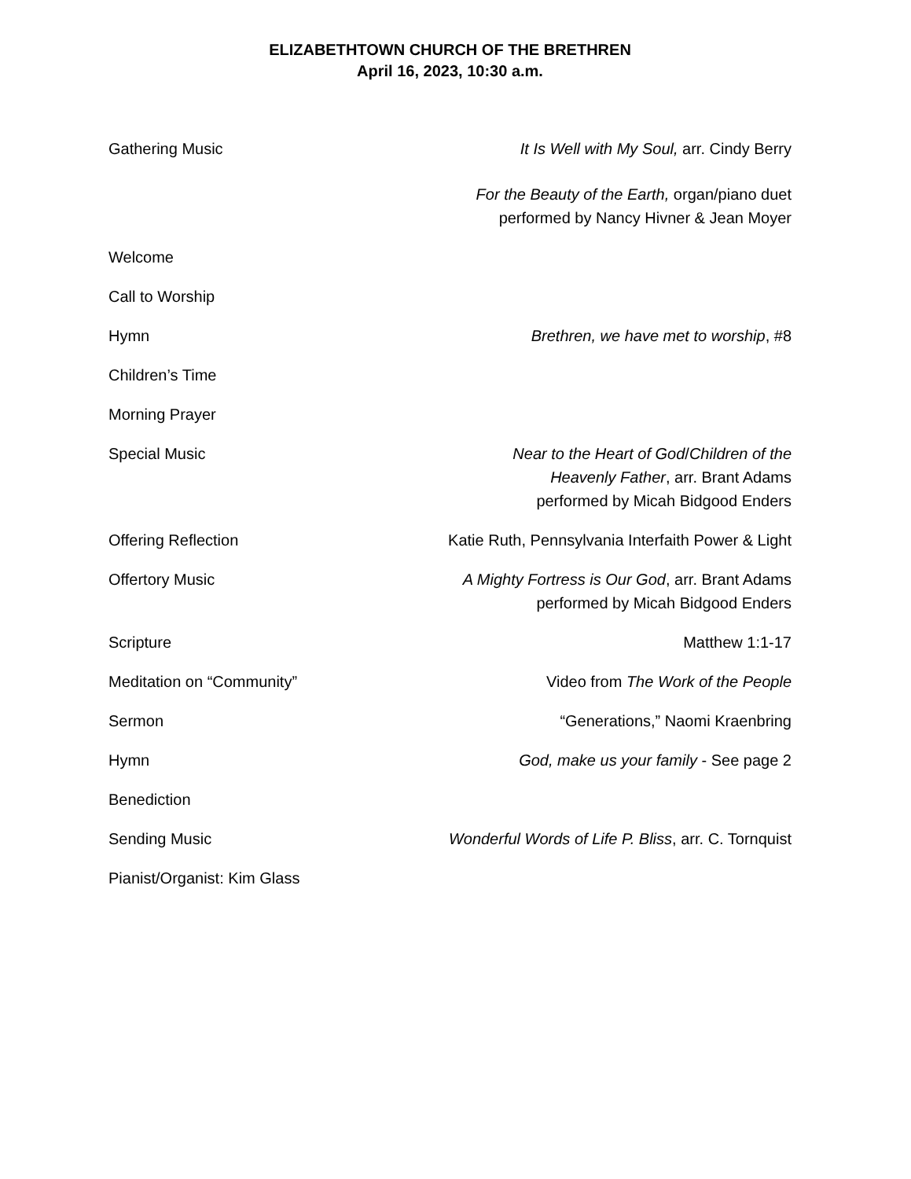ELIZABETHTOWN CHURCH OF THE BRETHREN
April 16, 2023, 10:30 a.m.
Gathering Music It Is Well with My Soul, arr. Cindy Berry
For the Beauty of the Earth, organ/piano duet
performed by Nancy Hivner & Jean Moyer
Welcome
Call to Worship
Hymn Brethren, we have met to worship, #8
Children’s Time
Morning Prayer
Special Music Near to the Heart of God/Children of the
Heavenly Father, arr. Brant Adams
performed by Micah Bidgood Enders
Offering Reflection Katie Ruth, Pennsylvania Interfaith Power & Light
Offertory Music A Mighty Fortress is Our God, arr. Brant Adams
performed by Micah Bidgood Enders
Scripture Matthew 1:1-17
Meditation on “Community” Video from The Work of the People
Sermon “Generations,” Naomi Kraenbring
Hymn God, make us your family - See page 2
Benediction
Sending Music Wonderful Words of Life P. Bliss, arr. C. Tornquist
Pianist/Organist: Kim Glass